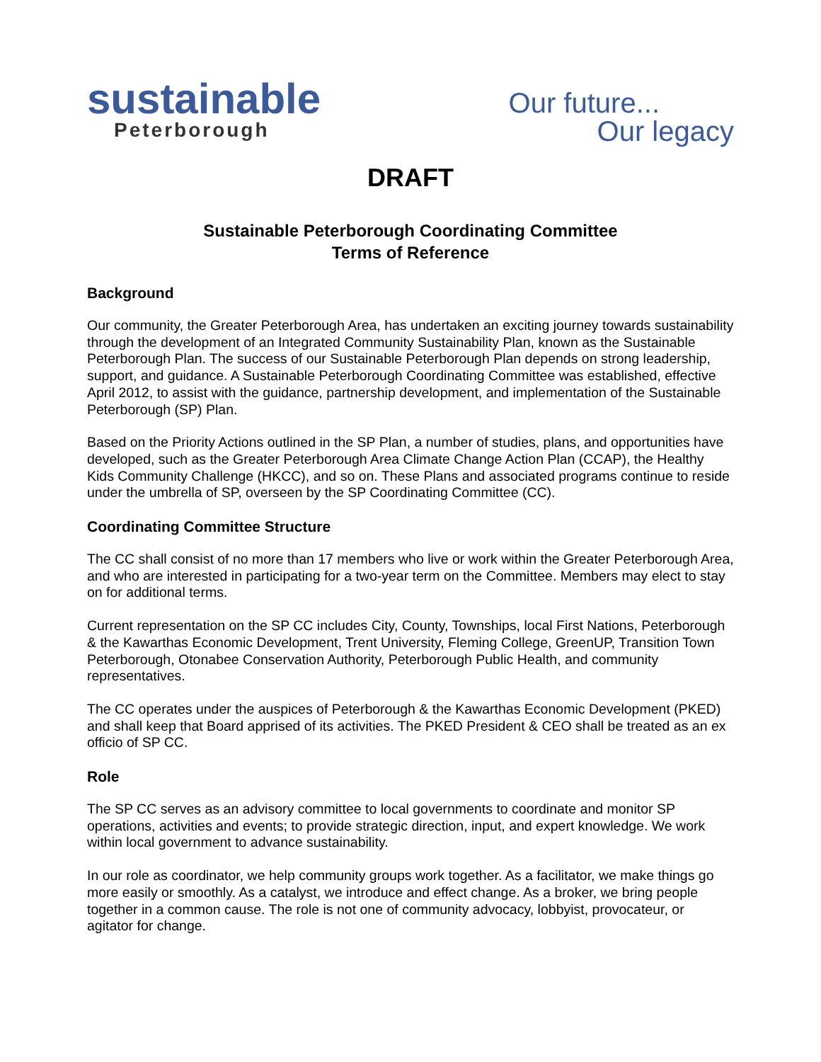sustainable
Peterborough
Our future...
Our legacy
DRAFT
Sustainable Peterborough Coordinating Committee
Terms of Reference
Background
Our community, the Greater Peterborough Area, has undertaken an exciting journey towards sustainability through the development of an Integrated Community Sustainability Plan, known as the Sustainable Peterborough Plan. The success of our Sustainable Peterborough Plan depends on strong leadership, support, and guidance. A Sustainable Peterborough Coordinating Committee was established, effective April 2012, to assist with the guidance, partnership development, and implementation of the Sustainable Peterborough (SP) Plan.
Based on the Priority Actions outlined in the SP Plan, a number of studies, plans, and opportunities have developed, such as the Greater Peterborough Area Climate Change Action Plan (CCAP), the Healthy Kids Community Challenge (HKCC), and so on. These Plans and associated programs continue to reside under the umbrella of SP, overseen by the SP Coordinating Committee (CC).
Coordinating Committee Structure
The CC shall consist of no more than 17 members who live or work within the Greater Peterborough Area, and who are interested in participating for a two-year term on the Committee. Members may elect to stay on for additional terms.
Current representation on the SP CC includes City, County, Townships, local First Nations, Peterborough & the Kawarthas Economic Development, Trent University, Fleming College, GreenUP, Transition Town Peterborough, Otonabee Conservation Authority, Peterborough Public Health, and community representatives.
The CC operates under the auspices of Peterborough & the Kawarthas Economic Development (PKED) and shall keep that Board apprised of its activities. The PKED President & CEO shall be treated as an ex officio of SP CC.
Role
The SP CC serves as an advisory committee to local governments to coordinate and monitor SP operations, activities and events; to provide strategic direction, input, and expert knowledge. We work within local government to advance sustainability.
In our role as coordinator, we help community groups work together. As a facilitator, we make things go more easily or smoothly. As a catalyst, we introduce and effect change. As a broker, we bring people together in a common cause. The role is not one of community advocacy, lobbyist, provocateur, or agitator for change.